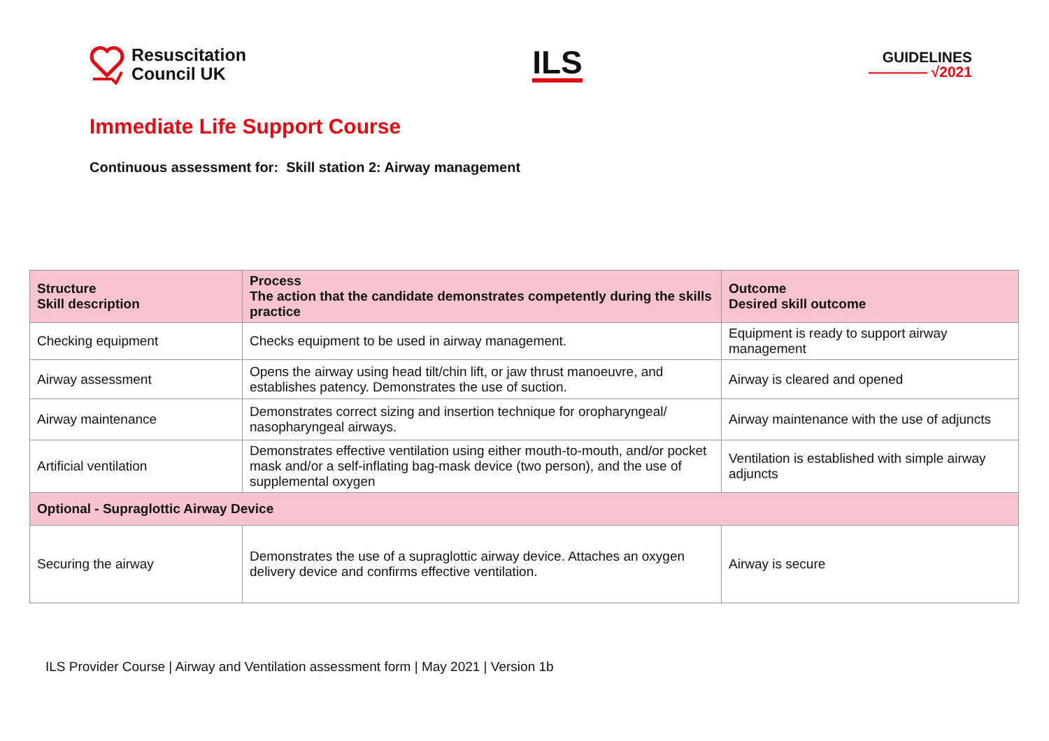Resuscitation
Council UK
ILS
GUIDELINES
———— √2021
Immediate Life Support Course
Continuous assessment for: Skill station 2: Airway management
| Structure Skill description | Process The action that the candidate demonstrates competently during the skills practice | Outcome Desired skill outcome |
| --- | --- | --- |
| Checking equipment | Checks equipment to be used in airway management. | Equipment is ready to support airway management |
| Airway assessment | Opens the airway using head tilt/chin lift, or jaw thrust manoeuvre, and establishes patency. Demonstrates the use of suction. | Airway is cleared and opened |
| Airway maintenance | Demonstrates correct sizing and insertion technique for oropharyngeal/ nasopharyngeal airways. | Airway maintenance with the use of adjuncts |
| Artificial ventilation | Demonstrates effective ventilation using either mouth-to-mouth, and/or pocket mask and/or a self-inflating bag-mask device (two person), and the use of supplemental oxygen | Ventilation is established with simple airway adjuncts |
| Optional - Supraglottic Airway Device | | |
| Securing the airway | Demonstrates the use of a supraglottic airway device. Attaches an oxygen delivery device and confirms effective ventilation. | Airway is secure |
ILS Provider Course | Airway and Ventilation assessment form | May 2021 | Version 1b